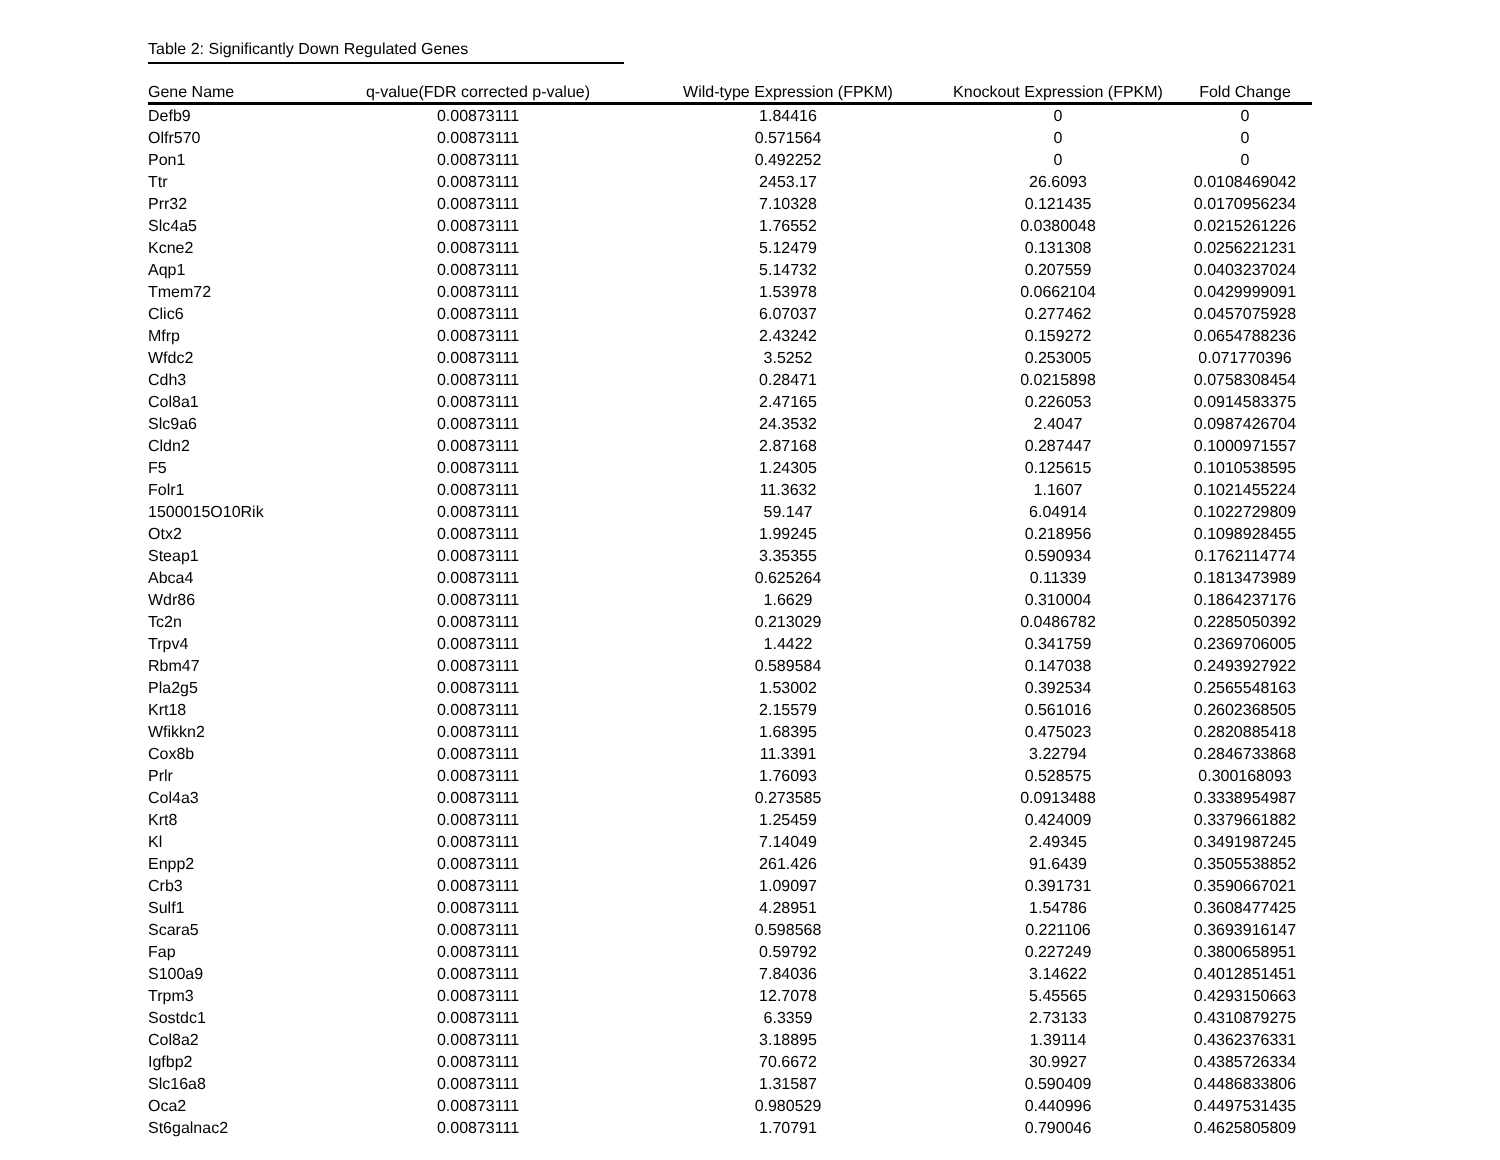Table 2: Significantly Down Regulated Genes
| Gene Name | q-value(FDR corrected p-value) | Wild-type Expression (FPKM) | Knockout Expression (FPKM) | Fold Change |
| --- | --- | --- | --- | --- |
| Defb9 | 0.00873111 | 1.84416 | 0 | 0 |
| Olfr570 | 0.00873111 | 0.571564 | 0 | 0 |
| Pon1 | 0.00873111 | 0.492252 | 0 | 0 |
| Ttr | 0.00873111 | 2453.17 | 26.6093 | 0.0108469042 |
| Prr32 | 0.00873111 | 7.10328 | 0.121435 | 0.0170956234 |
| Slc4a5 | 0.00873111 | 1.76552 | 0.0380048 | 0.0215261226 |
| Kcne2 | 0.00873111 | 5.12479 | 0.131308 | 0.0256221231 |
| Aqp1 | 0.00873111 | 5.14732 | 0.207559 | 0.0403237024 |
| Tmem72 | 0.00873111 | 1.53978 | 0.0662104 | 0.0429999091 |
| Clic6 | 0.00873111 | 6.07037 | 0.277462 | 0.0457075928 |
| Mfrp | 0.00873111 | 2.43242 | 0.159272 | 0.0654788236 |
| Wfdc2 | 0.00873111 | 3.5252 | 0.253005 | 0.071770396 |
| Cdh3 | 0.00873111 | 0.28471 | 0.0215898 | 0.0758308454 |
| Col8a1 | 0.00873111 | 2.47165 | 0.226053 | 0.0914583375 |
| Slc9a6 | 0.00873111 | 24.3532 | 2.4047 | 0.0987426704 |
| Cldn2 | 0.00873111 | 2.87168 | 0.287447 | 0.1000971557 |
| F5 | 0.00873111 | 1.24305 | 0.125615 | 0.1010538595 |
| Folr1 | 0.00873111 | 11.3632 | 1.1607 | 0.1021455224 |
| 1500015O10Rik | 0.00873111 | 59.147 | 6.04914 | 0.1022729809 |
| Otx2 | 0.00873111 | 1.99245 | 0.218956 | 0.1098928455 |
| Steap1 | 0.00873111 | 3.35355 | 0.590934 | 0.1762114774 |
| Abca4 | 0.00873111 | 0.625264 | 0.11339 | 0.1813473989 |
| Wdr86 | 0.00873111 | 1.6629 | 0.310004 | 0.1864237176 |
| Tc2n | 0.00873111 | 0.213029 | 0.0486782 | 0.2285050392 |
| Trpv4 | 0.00873111 | 1.4422 | 0.341759 | 0.2369706005 |
| Rbm47 | 0.00873111 | 0.589584 | 0.147038 | 0.2493927922 |
| Pla2g5 | 0.00873111 | 1.53002 | 0.392534 | 0.2565548163 |
| Krt18 | 0.00873111 | 2.15579 | 0.561016 | 0.2602368505 |
| Wfikkn2 | 0.00873111 | 1.68395 | 0.475023 | 0.2820885418 |
| Cox8b | 0.00873111 | 11.3391 | 3.22794 | 0.2846733868 |
| Prlr | 0.00873111 | 1.76093 | 0.528575 | 0.300168093 |
| Col4a3 | 0.00873111 | 0.273585 | 0.0913488 | 0.3338954987 |
| Krt8 | 0.00873111 | 1.25459 | 0.424009 | 0.3379661882 |
| Kl | 0.00873111 | 7.14049 | 2.49345 | 0.3491987245 |
| Enpp2 | 0.00873111 | 261.426 | 91.6439 | 0.3505538852 |
| Crb3 | 0.00873111 | 1.09097 | 0.391731 | 0.3590667021 |
| Sulf1 | 0.00873111 | 4.28951 | 1.54786 | 0.3608477425 |
| Scara5 | 0.00873111 | 0.598568 | 0.221106 | 0.3693916147 |
| Fap | 0.00873111 | 0.59792 | 0.227249 | 0.3800658951 |
| S100a9 | 0.00873111 | 7.84036 | 3.14622 | 0.4012851451 |
| Trpm3 | 0.00873111 | 12.7078 | 5.45565 | 0.4293150663 |
| Sostdc1 | 0.00873111 | 6.3359 | 2.73133 | 0.4310879275 |
| Col8a2 | 0.00873111 | 3.18895 | 1.39114 | 0.4362376331 |
| Igfbp2 | 0.00873111 | 70.6672 | 30.9927 | 0.4385726334 |
| Slc16a8 | 0.00873111 | 1.31587 | 0.590409 | 0.4486833806 |
| Oca2 | 0.00873111 | 0.980529 | 0.440996 | 0.4497531435 |
| St6galnac2 | 0.00873111 | 1.70791 | 0.790046 | 0.4625805809 |